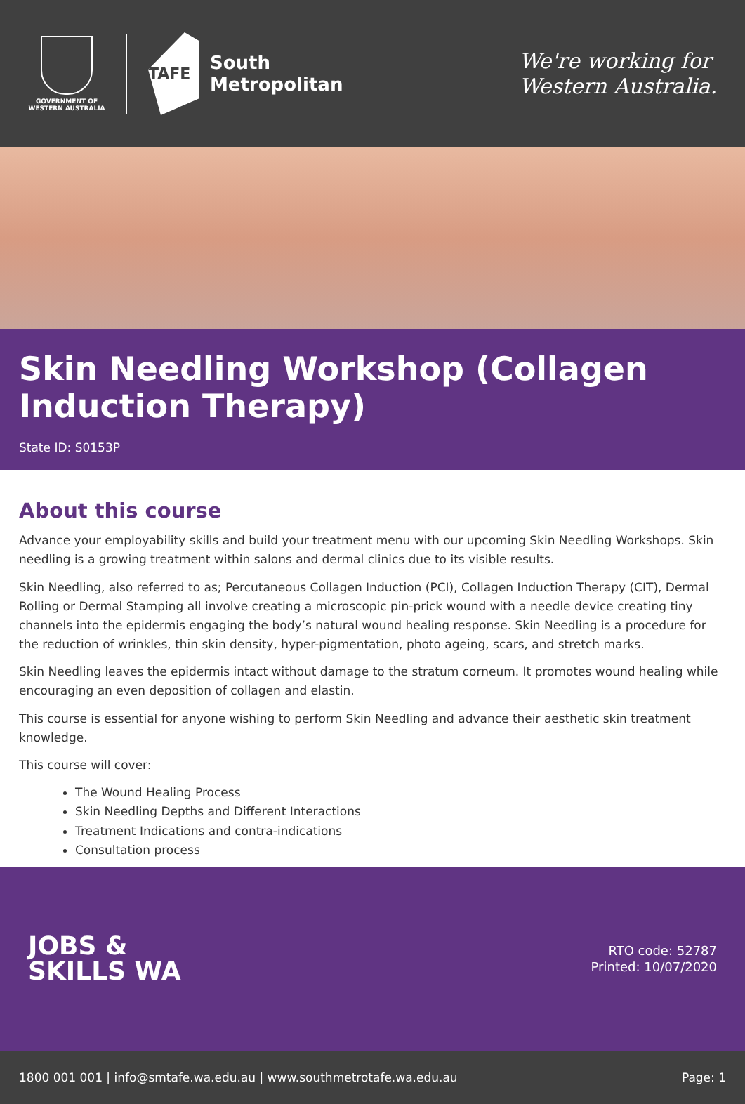GOVERNMENT OF
WESTERN AUSTRALIA
TAFE
South
Metropolitan
We're working for
Western Australia.
Skin Needling Workshop (Collagen Induction Therapy)
State ID: S0153P
About this course
Advance your employability skills and build your treatment menu with our upcoming Skin Needling Workshops. Skin needling is a growing treatment within salons and dermal clinics due to its visible results.
Skin Needling, also referred to as; Percutaneous Collagen Induction (PCI), Collagen Induction Therapy (CIT), Dermal Rolling or Dermal Stamping all involve creating a microscopic pin-prick wound with a needle device creating tiny channels into the epidermis engaging the body’s natural wound healing response. Skin Needling is a procedure for the reduction of wrinkles, thin skin density, hyper-pigmentation, photo ageing, scars, and stretch marks.
Skin Needling leaves the epidermis intact without damage to the stratum corneum. It promotes wound healing while encouraging an even deposition of collagen and elastin.
This course is essential for anyone wishing to perform Skin Needling and advance their aesthetic skin treatment knowledge.
This course will cover:
The Wound Healing Process
Skin Needling Depths and Different Interactions
Treatment Indications and contra-indications
Consultation process
JOBS &
SKILLS WA
RTO code: 52787
Printed: 10/07/2020
1800 001 001 | info@smtafe.wa.edu.au | www.southmetrotafe.wa.edu.au Page: 1